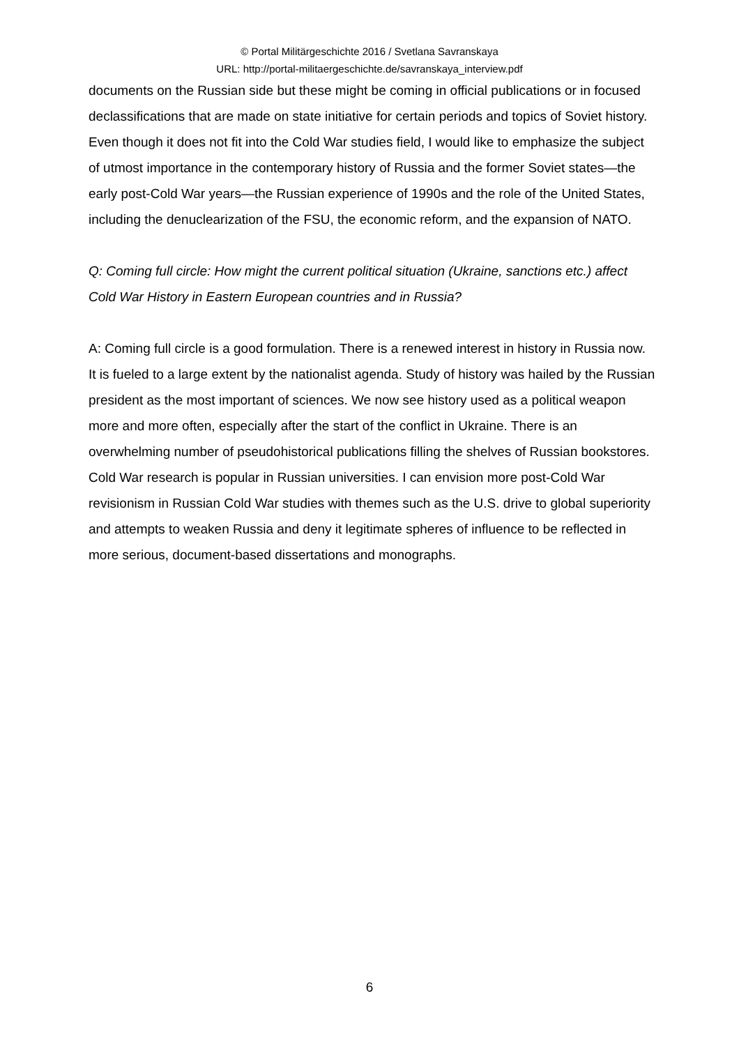© Portal Militärgeschichte 2016 / Svetlana Savranskaya
URL: http://portal-militaergeschichte.de/savranskaya_interview.pdf
documents on the Russian side but these might be coming in official publications or in focused declassifications that are made on state initiative for certain periods and topics of Soviet history. Even though it does not fit into the Cold War studies field, I would like to emphasize the subject of utmost importance in the contemporary history of Russia and the former Soviet states—the early post-Cold War years—the Russian experience of 1990s and the role of the United States, including the denuclearization of the FSU, the economic reform, and the expansion of NATO.
Q: Coming full circle: How might the current political situation (Ukraine, sanctions etc.) affect Cold War History in Eastern European countries and in Russia?
A: Coming full circle is a good formulation. There is a renewed interest in history in Russia now. It is fueled to a large extent by the nationalist agenda. Study of history was hailed by the Russian president as the most important of sciences. We now see history used as a political weapon more and more often, especially after the start of the conflict in Ukraine. There is an overwhelming number of pseudohistorical publications filling the shelves of Russian bookstores. Cold War research is popular in Russian universities. I can envision more post-Cold War revisionism in Russian Cold War studies with themes such as the U.S. drive to global superiority and attempts to weaken Russia and deny it legitimate spheres of influence to be reflected in more serious, document-based dissertations and monographs.
6